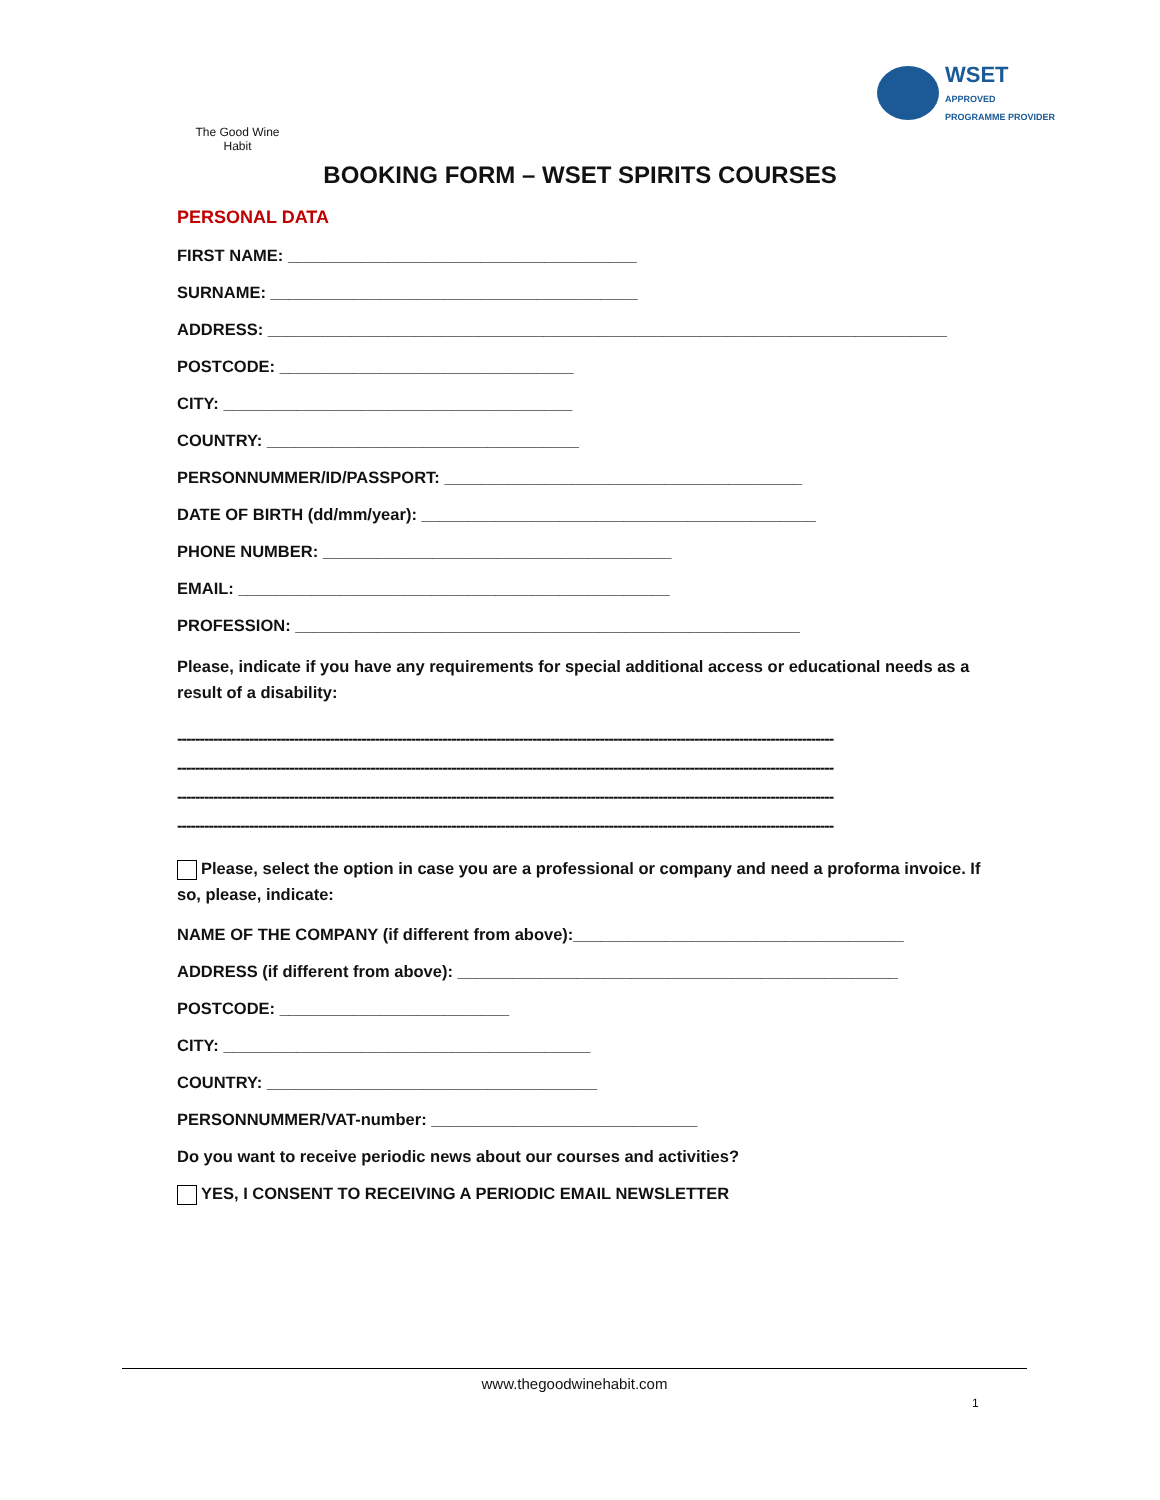The Good Wine Habit
WSET
APPROVED
PROGRAMME PROVIDER
BOOKING FORM – WSET SPIRITS COURSES
PERSONAL DATA
FIRST NAME: ______________________________________
SURNAME: ________________________________________
ADDRESS: __________________________________________________________________________
POSTCODE: ________________________________
CITY: ______________________________________
COUNTRY: __________________________________
PERSONNUMMER/ID/PASSPORT: _______________________________________
DATE OF BIRTH (dd/mm/year): ___________________________________________
PHONE NUMBER: ______________________________________
EMAIL: _______________________________________________
PROFESSION: _______________________________________________________
Please, indicate if you have any requirements for special additional access or educational needs as a result of a disability:
--------------------------------------------------------------------------------------------------------------------------------------------------
--------------------------------------------------------------------------------------------------------------------------------------------------
--------------------------------------------------------------------------------------------------------------------------------------------------
--------------------------------------------------------------------------------------------------------------------------------------------------
Please, select the option in case you are a professional or company and need a proforma invoice. If so, please, indicate:
NAME OF THE COMPANY (if different from above):____________________________________
ADDRESS (if different from above): ________________________________________________
POSTCODE: _________________________
CITY: ________________________________________
COUNTRY: ____________________________________
PERSONNUMMER/VAT-number: _____________________________
Do you want to receive periodic news about our courses and activities?
YES, I CONSENT TO RECEIVING A PERIODIC EMAIL NEWSLETTER
www.thegoodwinehabit.com
1